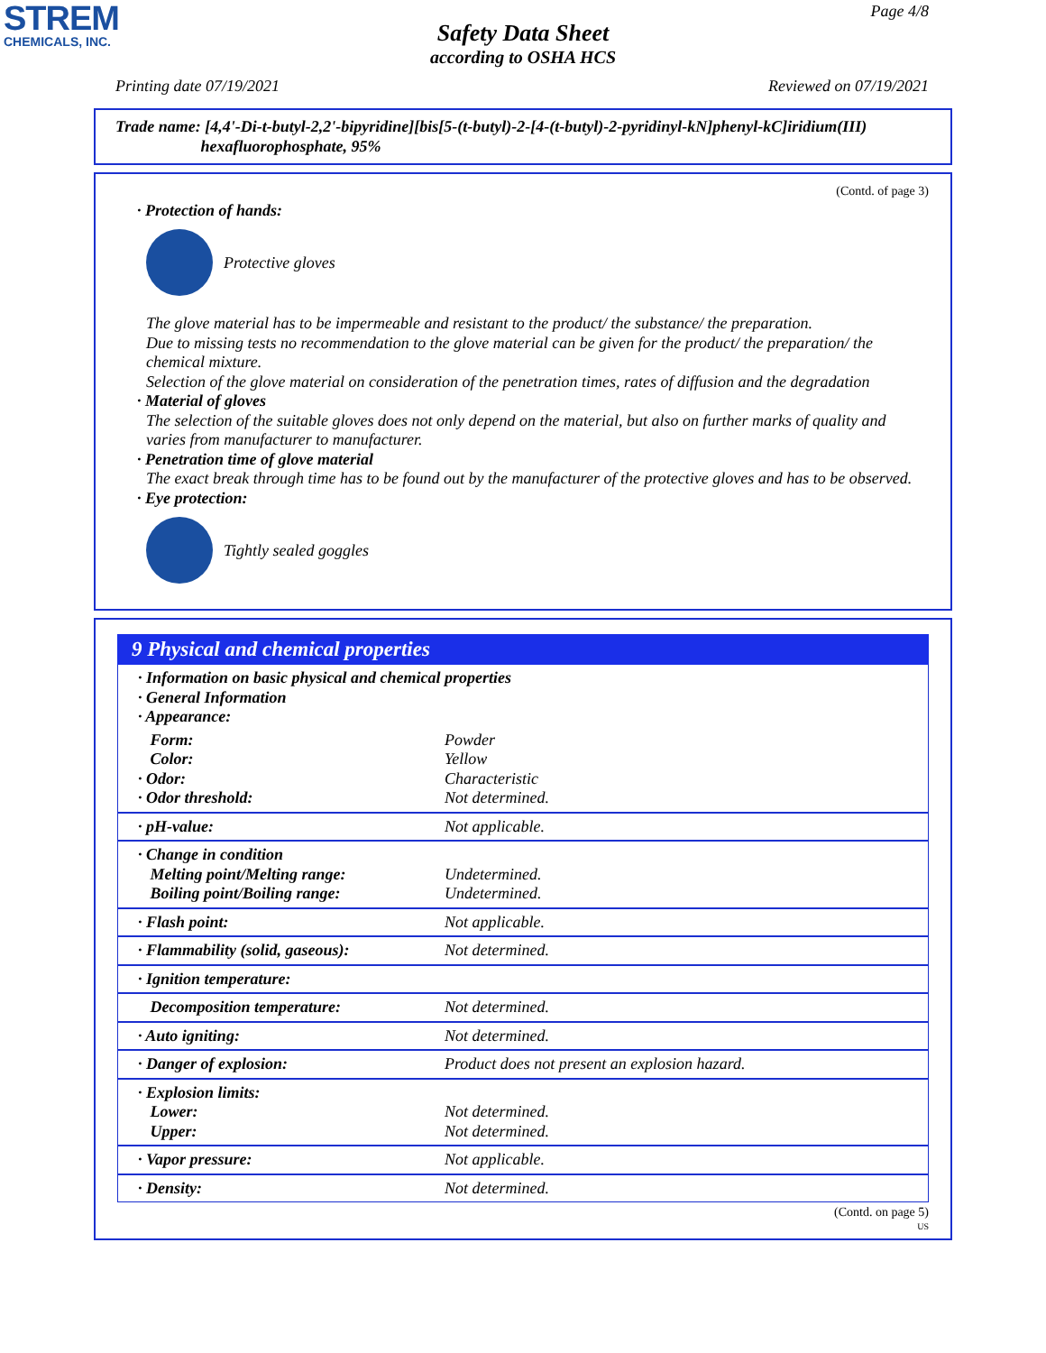STREM
CHEMICALS, INC.
Page 4/8
Safety Data Sheet
according to OSHA HCS
Printing date 07/19/2021 Reviewed on 07/19/2021
Trade name: [4,4'-Di-t-butyl-2,2'-bipyridine][bis[5-(t-butyl)-2-[4-(t-butyl)-2-pyridinyl-kN]phenyl-kC]iridium(III)
hexafluorophosphate, 95%
(Contd. of page 3)
· Protection of hands:
Protective gloves
The glove material has to be impermeable and resistant to the product/ the substance/ the preparation.
Due to missing tests no recommendation to the glove material can be given for the product/ the preparation/ the chemical mixture.
Selection of the glove material on consideration of the penetration times, rates of diffusion and the degradation
· Material of gloves
The selection of the suitable gloves does not only depend on the material, but also on further marks of quality and varies from manufacturer to manufacturer.
· Penetration time of glove material
The exact break through time has to be found out by the manufacturer of the protective gloves and has to be observed.
· Eye protection:
Tightly sealed goggles
9 Physical and chemical properties
| · Information on basic physical and chemical properties · General Information · Appearance: | |
| Form: Color: · Odor: · Odor threshold: | Powder Yellow Characteristic Not determined. |
| · pH-value: | Not applicable. |
| · Change in condition Melting point/Melting range: Boiling point/Boiling range: | Undetermined. Undetermined. |
| · Flash point: | Not applicable. |
| · Flammability (solid, gaseous): | Not determined. |
| · Ignition temperature: | |
| Decomposition temperature: | Not determined. |
| · Auto igniting: | Not determined. |
| · Danger of explosion: | Product does not present an explosion hazard. |
| · Explosion limits: Lower: Upper: | Not determined. Not determined. |
| · Vapor pressure: | Not applicable. |
| · Density: | Not determined. |
(Contd. on page 5)
US